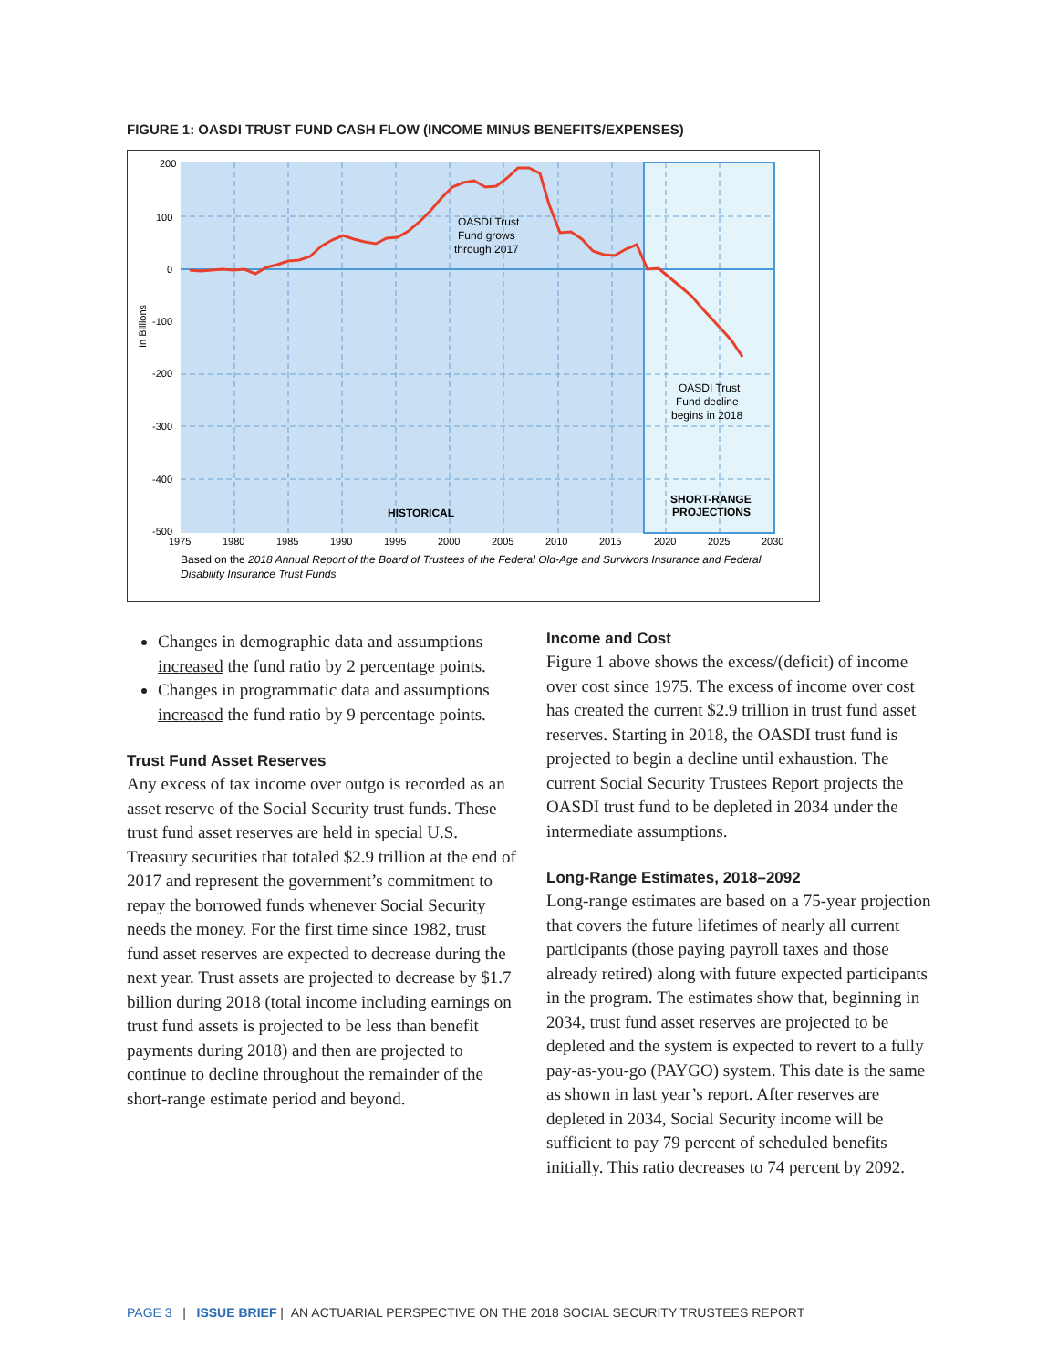FIGURE 1: OASDI TRUST FUND CASH FLOW (INCOME MINUS BENEFITS/EXPENSES)
200
100
0
-100
-200
-300
-400
-500
1975
1980
1985
1990
1995
2000
2005
2010
2015
2020
2025
2030
In Billions
OASDI Trust
Fund grows
through 2017
OASDI Trust
Fund decline
begins in 2018
HISTORICAL
SHORT-RANGE
PROJECTIONS
Based on the 2018 Annual Report of the Board of Trustees of the Federal Old-Age and Survivors Insurance and Federal
Disability Insurance Trust Funds
Changes in demographic data and assumptions increased the fund ratio by 2 percentage points.
Changes in programmatic data and assumptions increased the fund ratio by 9 percentage points.
Trust Fund Asset Reserves
Any excess of tax income over outgo is recorded as an asset reserve of the Social Security trust funds. These trust fund asset reserves are held in special U.S. Treasury securities that totaled $2.9 trillion at the end of 2017 and represent the government’s commitment to repay the borrowed funds whenever Social Security needs the money. For the first time since 1982, trust fund asset reserves are expected to decrease during the next year. Trust assets are projected to decrease by $1.7 billion during 2018 (total income including earnings on trust fund assets is projected to be less than benefit payments during 2018) and then are projected to continue to decline throughout the remainder of the short-range estimate period and beyond.
Income and Cost
Figure 1 above shows the excess/(deficit) of income over cost since 1975. The excess of income over cost has created the current $2.9 trillion in trust fund asset reserves. Starting in 2018, the OASDI trust fund is projected to begin a decline until exhaustion. The current Social Security Trustees Report projects the OASDI trust fund to be depleted in 2034 under the intermediate assumptions.
Long-Range Estimates, 2018–2092
Long-range estimates are based on a 75-year projection that covers the future lifetimes of nearly all current participants (those paying payroll taxes and those already retired) along with future expected participants in the program. The estimates show that, beginning in 2034, trust fund asset reserves are projected to be depleted and the system is expected to revert to a fully pay-as-you-go (PAYGO) system. This date is the same as shown in last year’s report. After reserves are depleted in 2034, Social Security income will be sufficient to pay 79 percent of scheduled benefits initially. This ratio decreases to 74 percent by 2092.
PAGE 3 | ISSUE BRIEF | AN ACTUARIAL PERSPECTIVE ON THE 2018 SOCIAL SECURITY TRUSTEES REPORT